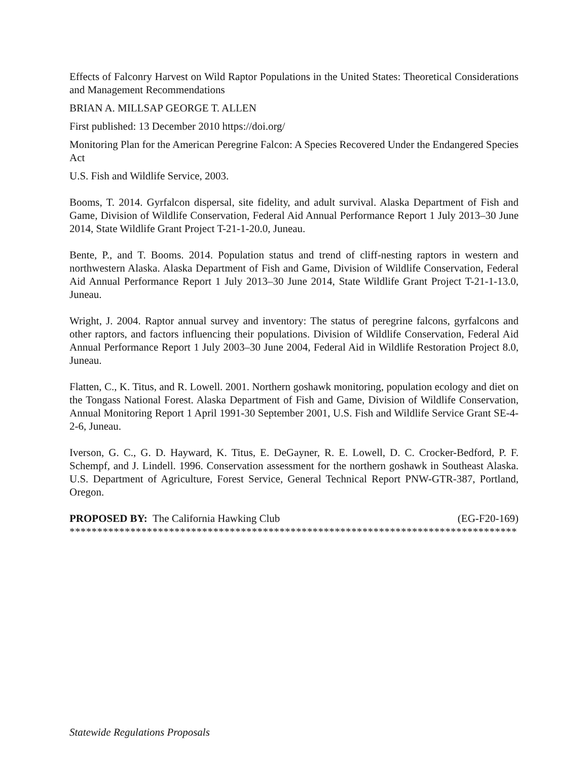Effects of Falconry Harvest on Wild Raptor Populations in the United States: Theoretical Considerations and Management Recommendations
BRIAN A. MILLSAP GEORGE T. ALLEN
First published: 13 December 2010 https://doi.org/
Monitoring Plan for the American Peregrine Falcon: A Species Recovered Under the Endangered Species Act
U.S. Fish and Wildlife Service, 2003.
Booms, T. 2014. Gyrfalcon dispersal, site fidelity, and adult survival. Alaska Department of Fish and Game, Division of Wildlife Conservation, Federal Aid Annual Performance Report 1 July 2013–30 June 2014, State Wildlife Grant Project T-21-1-20.0, Juneau.
Bente, P., and T. Booms. 2014. Population status and trend of cliff-nesting raptors in western and northwestern Alaska. Alaska Department of Fish and Game, Division of Wildlife Conservation, Federal Aid Annual Performance Report 1 July 2013–30 June 2014, State Wildlife Grant Project T-21-1-13.0, Juneau.
Wright, J. 2004. Raptor annual survey and inventory: The status of peregrine falcons, gyrfalcons and other raptors, and factors influencing their populations. Division of Wildlife Conservation, Federal Aid Annual Performance Report 1 July 2003–30 June 2004, Federal Aid in Wildlife Restoration Project 8.0, Juneau.
Flatten, C., K. Titus, and R. Lowell. 2001. Northern goshawk monitoring, population ecology and diet on the Tongass National Forest. Alaska Department of Fish and Game, Division of Wildlife Conservation, Annual Monitoring Report 1 April 1991-30 September 2001, U.S. Fish and Wildlife Service Grant SE-4-2-6, Juneau.
Iverson, G. C., G. D. Hayward, K. Titus, E. DeGayner, R. E. Lowell, D. C. Crocker-Bedford, P. F. Schempf, and J. Lindell. 1996. Conservation assessment for the northern goshawk in Southeast Alaska. U.S. Department of Agriculture, Forest Service, General Technical Report PNW-GTR-387, Portland, Oregon.
PROPOSED BY: The California Hawking Club (EG-F20-169)
*********************************************************************************
Statewide Regulations Proposals